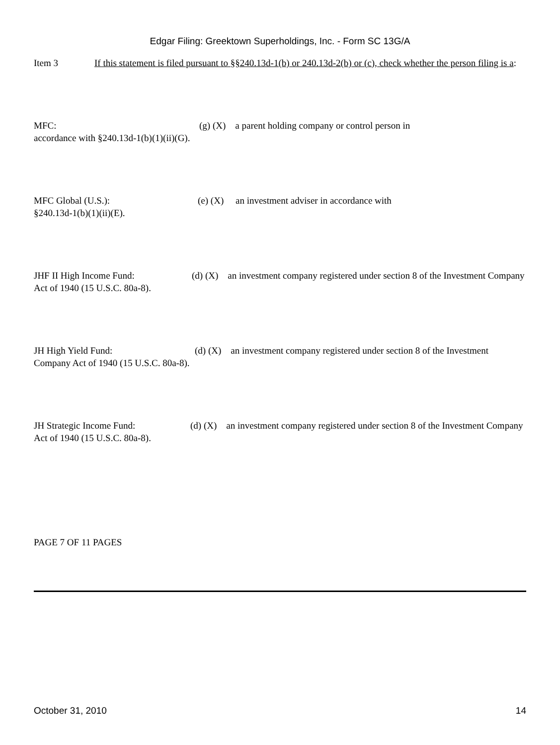Edgar Filing: Greektown Superholdings, Inc. - Form SC 13G/A
Item 3 If this statement is filed pursuant to §§240.13d-1(b) or 240.13d-2(b) or (c), check whether the person filing is a:
MFC: (g) (X) a parent holding company or control person in
accordance with §240.13d-1(b)(1)(ii)(G).
MFC Global (U.S.): (e) (X) an investment adviser in accordance with
§240.13d-1(b)(1)(ii)(E).
JHF II High Income Fund: (d) (X) an investment company registered under section 8 of the Investment Company Act of 1940 (15 U.S.C. 80a-8).
JH High Yield Fund: (d) (X) an investment company registered under section 8 of the Investment Company Act of 1940 (15 U.S.C. 80a-8).
JH Strategic Income Fund: (d) (X) an investment company registered under section 8 of the Investment Company Act of 1940 (15 U.S.C. 80a-8).
PAGE 7 OF 11 PAGES
October 31, 2010 14